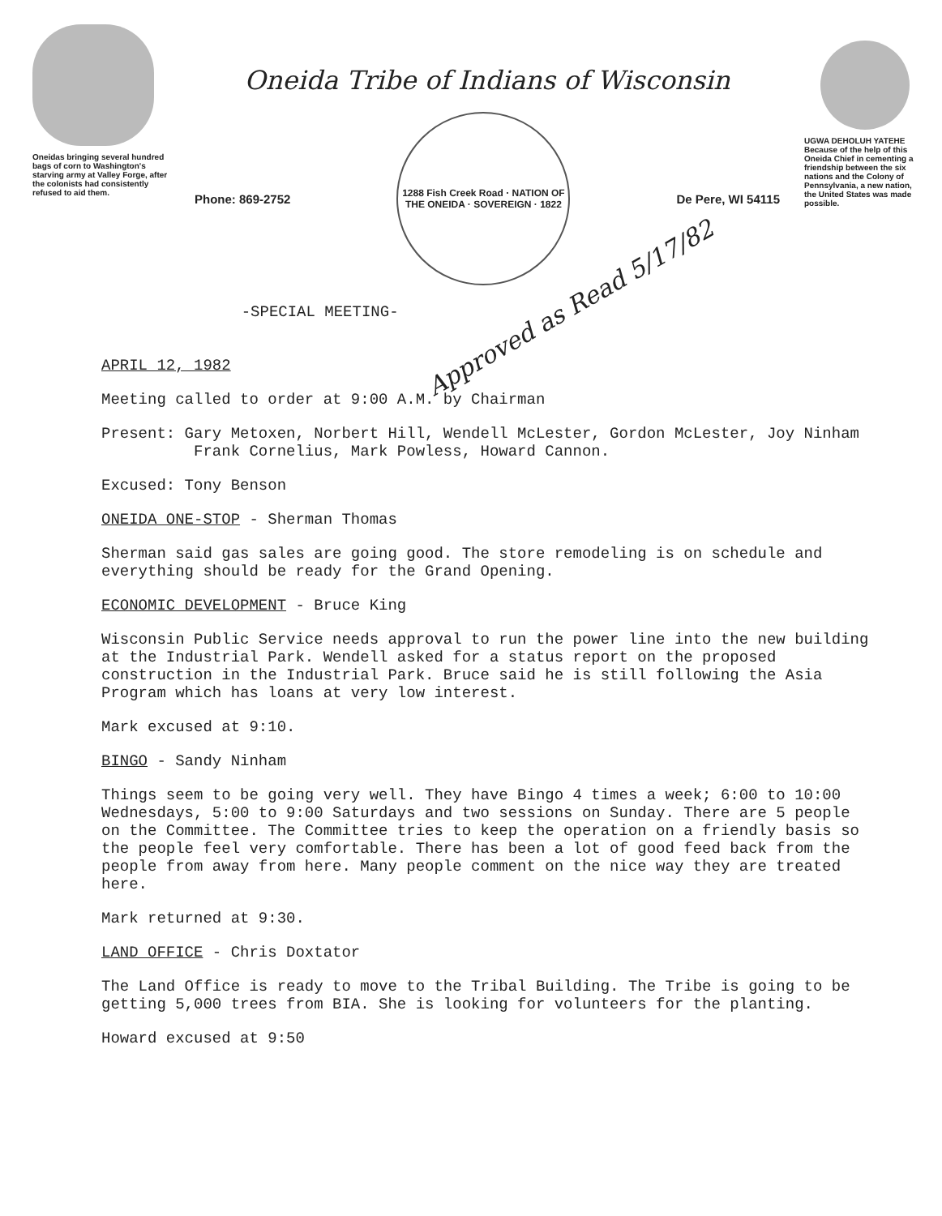Oneidas bringing several hundred bags of corn to Washington's starving army at Valley Forge, after the colonists had consistently refused to aid them.
Oneida Tribe of Indians of Wisconsin
Phone: 869-2752
1288 Fish Creek Road · NATION OF THE ONEIDA · SOVEREIGN · 1822
De Pere, WI 54115
-SPECIAL MEETING- Approved as Read 5/17/82
UGWA DEHOLUH YATEHE
Because of the help of this Oneida Chief in cementing a friendship between the six nations and the Colony of Pennsylvania, a new nation, the United States was made possible.
APRIL 12, 1982
Meeting called to order at 9:00 A.M. by Chairman
Present: Gary Metoxen, Norbert Hill, Wendell McLester, Gordon McLester, Joy Ninham
Frank Cornelius, Mark Powless, Howard Cannon.
Excused: Tony Benson
ONEIDA ONE-STOP - Sherman Thomas
Sherman said gas sales are going good. The store remodeling is on schedule and everything should be ready for the Grand Opening.
ECONOMIC DEVELOPMENT - Bruce King
Wisconsin Public Service needs approval to run the power line into the new building at the Industrial Park. Wendell asked for a status report on the proposed construction in the Industrial Park. Bruce said he is still following the Asia Program which has loans at very low interest.
Mark excused at 9:10.
BINGO - Sandy Ninham
Things seem to be going very well. They have Bingo 4 times a week; 6:00 to 10:00 Wednesdays, 5:00 to 9:00 Saturdays and two sessions on Sunday. There are 5 people on the Committee. The Committee tries to keep the operation on a friendly basis so the people feel very comfortable. There has been a lot of good feed back from the people from away from here. Many people comment on the nice way they are treated here.
Mark returned at 9:30.
LAND OFFICE - Chris Doxtator
The Land Office is ready to move to the Tribal Building. The Tribe is going to be getting 5,000 trees from BIA. She is looking for volunteers for the planting.
Howard excused at 9:50